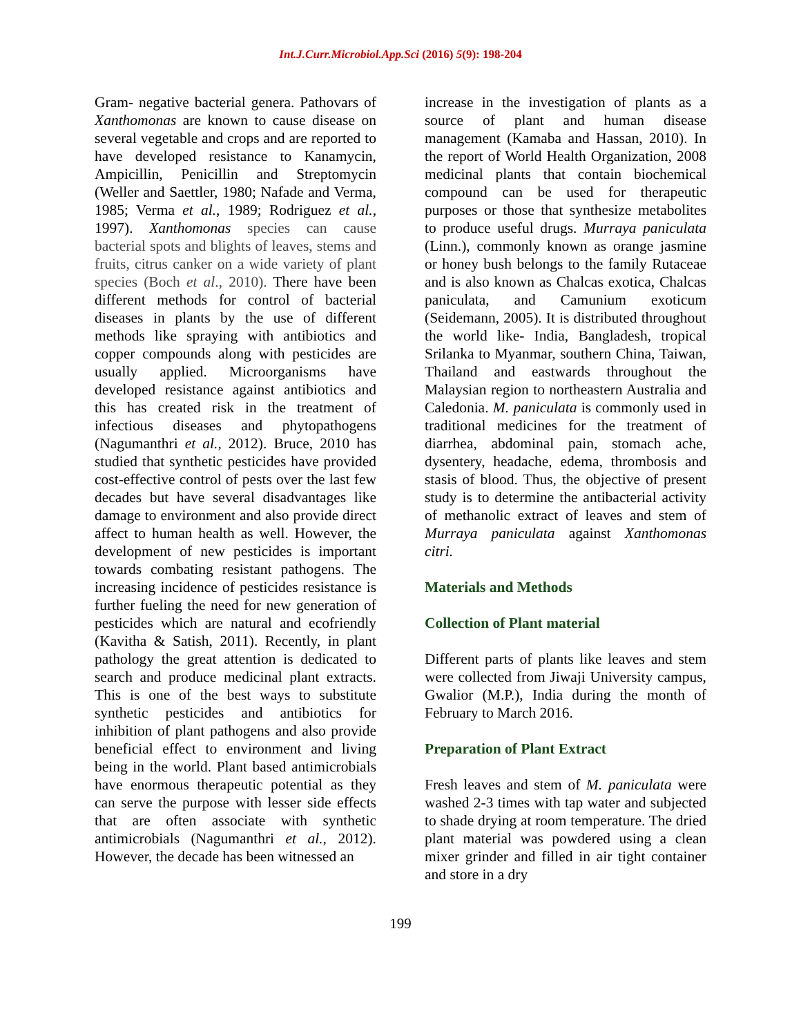Int.J.Curr.Microbiol.App.Sci (2016) 5(9): 198-204
Gram- negative bacterial genera. Pathovars of Xanthomonas are known to cause disease on several vegetable and crops and are reported to have developed resistance to Kanamycin, Ampicillin, Penicillin and Streptomycin (Weller and Saettler, 1980; Nafade and Verma, 1985; Verma et al., 1989; Rodriguez et al., 1997). Xanthomonas species can cause bacterial spots and blights of leaves, stems and fruits, citrus canker on a wide variety of plant species (Boch et al., 2010). There have been different methods for control of bacterial diseases in plants by the use of different methods like spraying with antibiotics and copper compounds along with pesticides are usually applied. Microorganisms have developed resistance against antibiotics and this has created risk in the treatment of infectious diseases and phytopathogens (Nagumanthri et al., 2012). Bruce, 2010 has studied that synthetic pesticides have provided cost-effective control of pests over the last few decades but have several disadvantages like damage to environment and also provide direct affect to human health as well. However, the development of new pesticides is important towards combating resistant pathogens. The increasing incidence of pesticides resistance is further fueling the need for new generation of pesticides which are natural and ecofriendly (Kavitha & Satish, 2011). Recently, in plant pathology the great attention is dedicated to search and produce medicinal plant extracts. This is one of the best ways to substitute synthetic pesticides and antibiotics for inhibition of plant pathogens and also provide beneficial effect to environment and living being in the world. Plant based antimicrobials have enormous therapeutic potential as they can serve the purpose with lesser side effects that are often associate with synthetic antimicrobials (Nagumanthri et al., 2012). However, the decade has been witnessed an
increase in the investigation of plants as a source of plant and human disease management (Kamaba and Hassan, 2010). In the report of World Health Organization, 2008 medicinal plants that contain biochemical compound can be used for therapeutic purposes or those that synthesize metabolites to produce useful drugs. Murraya paniculata (Linn.), commonly known as orange jasmine or honey bush belongs to the family Rutaceae and is also known as Chalcas exotica, Chalcas paniculata, and Camunium exoticum (Seidemann, 2005). It is distributed throughout the world like- India, Bangladesh, tropical Srilanka to Myanmar, southern China, Taiwan, Thailand and eastwards throughout the Malaysian region to northeastern Australia and Caledonia. M. paniculata is commonly used in traditional medicines for the treatment of diarrhea, abdominal pain, stomach ache, dysentery, headache, edema, thrombosis and stasis of blood. Thus, the objective of present study is to determine the antibacterial activity of methanolic extract of leaves and stem of Murraya paniculata against Xanthomonas citri.
Materials and Methods
Collection of Plant material
Different parts of plants like leaves and stem were collected from Jiwaji University campus, Gwalior (M.P.), India during the month of February to March 2016.
Preparation of Plant Extract
Fresh leaves and stem of M. paniculata were washed 2-3 times with tap water and subjected to shade drying at room temperature. The dried plant material was powdered using a clean mixer grinder and filled in air tight container and store in a dry
199